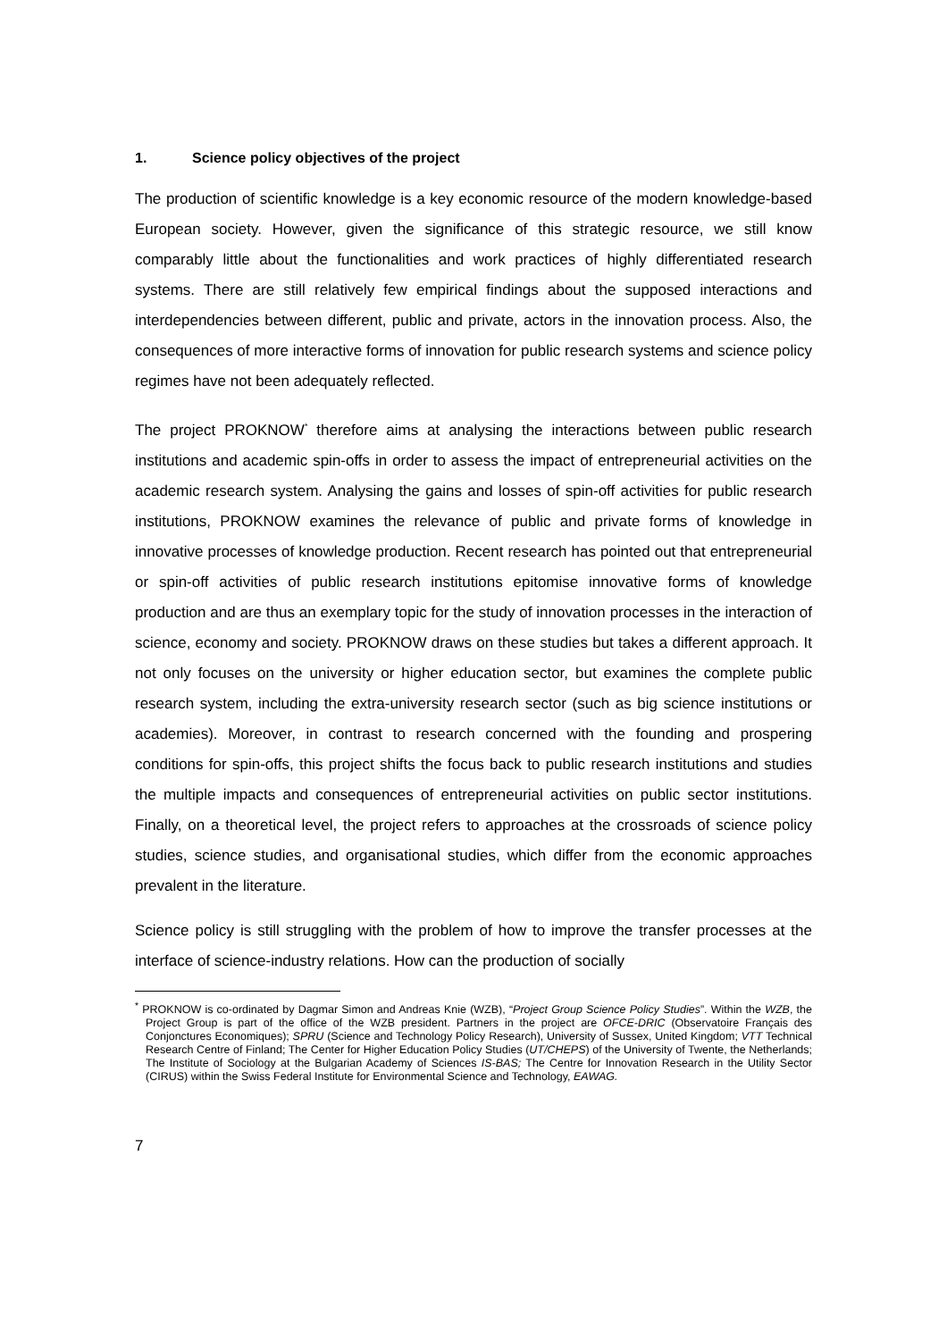1. Science policy objectives of the project
The production of scientific knowledge is a key economic resource of the modern knowledge-based European society. However, given the significance of this strategic resource, we still know comparably little about the functionalities and work practices of highly differentiated research systems. There are still relatively few empirical findings about the supposed interactions and interdependencies between different, public and private, actors in the innovation process. Also, the consequences of more interactive forms of innovation for public research systems and science policy regimes have not been adequately reflected.
The project PROKNOW<sup>*</sup> therefore aims at analysing the interactions between public research institutions and academic spin-offs in order to assess the impact of entrepreneurial activities on the academic research system. Analysing the gains and losses of spin-off activities for public research institutions, PROKNOW examines the relevance of public and private forms of knowledge in innovative processes of knowledge production. Recent research has pointed out that entrepreneurial or spin-off activities of public research institutions epitomise innovative forms of knowledge production and are thus an exemplary topic for the study of innovation processes in the interaction of science, economy and society. PROKNOW draws on these studies but takes a different approach. It not only focuses on the university or higher education sector, but examines the complete public research system, including the extra-university research sector (such as big science institutions or academies). Moreover, in contrast to research concerned with the founding and prospering conditions for spin-offs, this project shifts the focus back to public research institutions and studies the multiple impacts and consequences of entrepreneurial activities on public sector institutions. Finally, on a theoretical level, the project refers to approaches at the crossroads of science policy studies, science studies, and organisational studies, which differ from the economic approaches prevalent in the literature.
Science policy is still struggling with the problem of how to improve the transfer processes at the interface of science-industry relations. How can the production of socially
<sup>*</sup> PROKNOW is co-ordinated by Dagmar Simon and Andreas Knie (WZB), “Project Group Science Policy Studies”. Within the WZB, the Project Group is part of the office of the WZB president. Partners in the project are OFCE-DRIC (Observatoire Français des Conjonctures Economiques); SPRU (Science and Technology Policy Research), University of Sussex, United Kingdom; VTT Technical Research Centre of Finland; The Center for Higher Education Policy Studies (UT/CHEPS) of the University of Twente, the Netherlands; The Institute of Sociology at the Bulgarian Academy of Sciences IS-BAS; The Centre for Innovation Research in the Utility Sector (CIRUS) within the Swiss Federal Institute for Environmental Science and Technology, EAWAG.
7